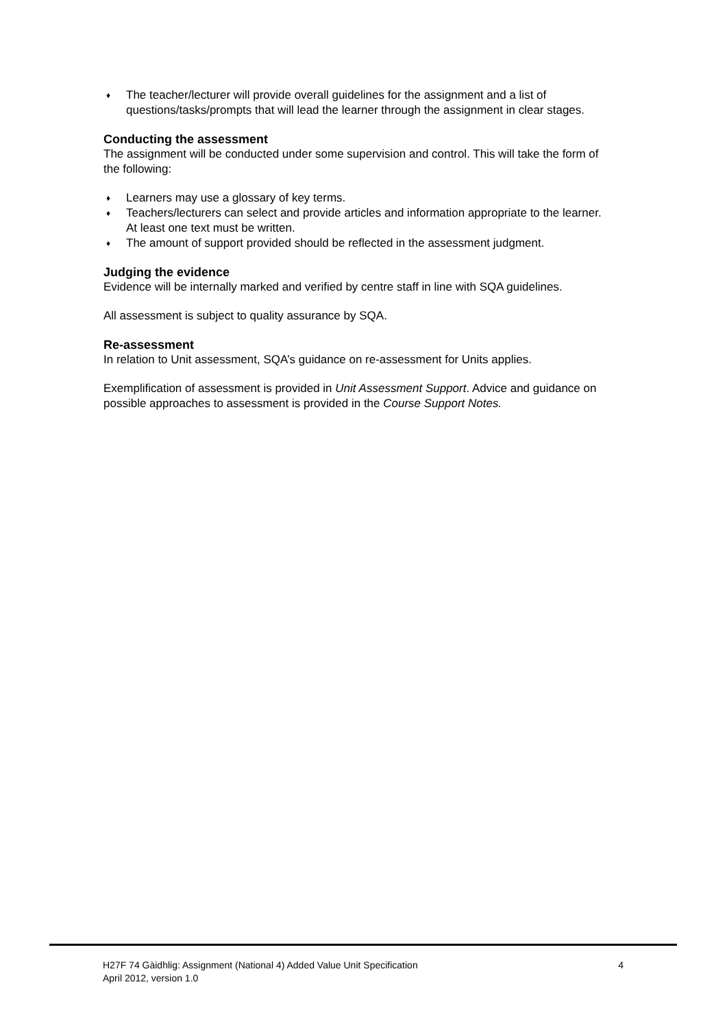♦ The teacher/lecturer will provide overall guidelines for the assignment and a list of questions/tasks/prompts that will lead the learner through the assignment in clear stages.
Conducting the assessment
The assignment will be conducted under some supervision and control. This will take the form of the following:
♦ Learners may use a glossary of key terms.
♦ Teachers/lecturers can select and provide articles and information appropriate to the learner. At least one text must be written.
♦ The amount of support provided should be reflected in the assessment judgment.
Judging the evidence
Evidence will be internally marked and verified by centre staff in line with SQA guidelines.
All assessment is subject to quality assurance by SQA.
Re-assessment
In relation to Unit assessment, SQA’s guidance on re-assessment for Units applies.
Exemplification of assessment is provided in Unit Assessment Support. Advice and guidance on possible approaches to assessment is provided in the Course Support Notes.
H27F 74 Gàidhlig: Assignment (National 4) Added Value Unit Specification 4
April 2012, version 1.0